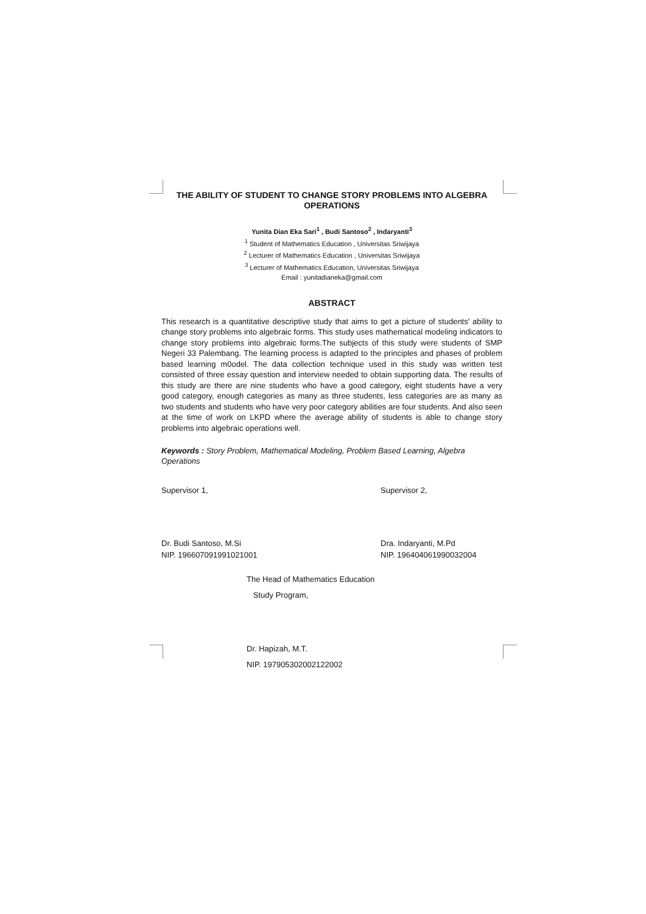THE ABILITY OF STUDENT TO CHANGE STORY PROBLEMS INTO ALGEBRA OPERATIONS
Yunita Dian Eka Sari<sup>1</sup> , Budi Santoso<sup>2</sup> , Indaryanti<sup>3</sup>
<sup>1</sup> Student of Mathematics Education , Universitas Sriwijaya
<sup>2</sup> Lecturer of Mathematics Education , Universitas Sriwijaya
<sup>3</sup> Lecturer of Mathematics Education, Universitas Sriwijaya
Email : yunitadianeka@gmail.com
ABSTRACT
This research is a quantitative descriptive study that aims to get a picture of students' ability to change story problems into algebraic forms. This study uses mathematical modeling indicators to change story problems into algebraic forms.The subjects of this study were students of SMP Negeri 33 Palembang. The learning process is adapted to the principles and phases of problem based learning m0odel. The data collection technique used in this study was written test consisted of three essay question and interview needed to obtain supporting data. The results of this study are there are nine students who have a good category, eight students have a very good category, enough categories as many as three students, less categories are as many as two students and students who have very poor category abilities are four students. And also seen at the time of work on LKPD where the average ability of students is able to change story problems into algebraic operations well.
Keywords : Story Problem, Mathematical Modeling, Problem Based Learning, Algebra Operations
Supervisor 1,
Dr. Budi Santoso, M.Si
NIP. 196607091991021001
Supervisor 2,
Dra. Indaryanti, M.Pd
NIP. 196404061990032004
The Head of Mathematics Education
Study Program,
Dr. Hapizah, M.T.
NIP. 197905302002122002